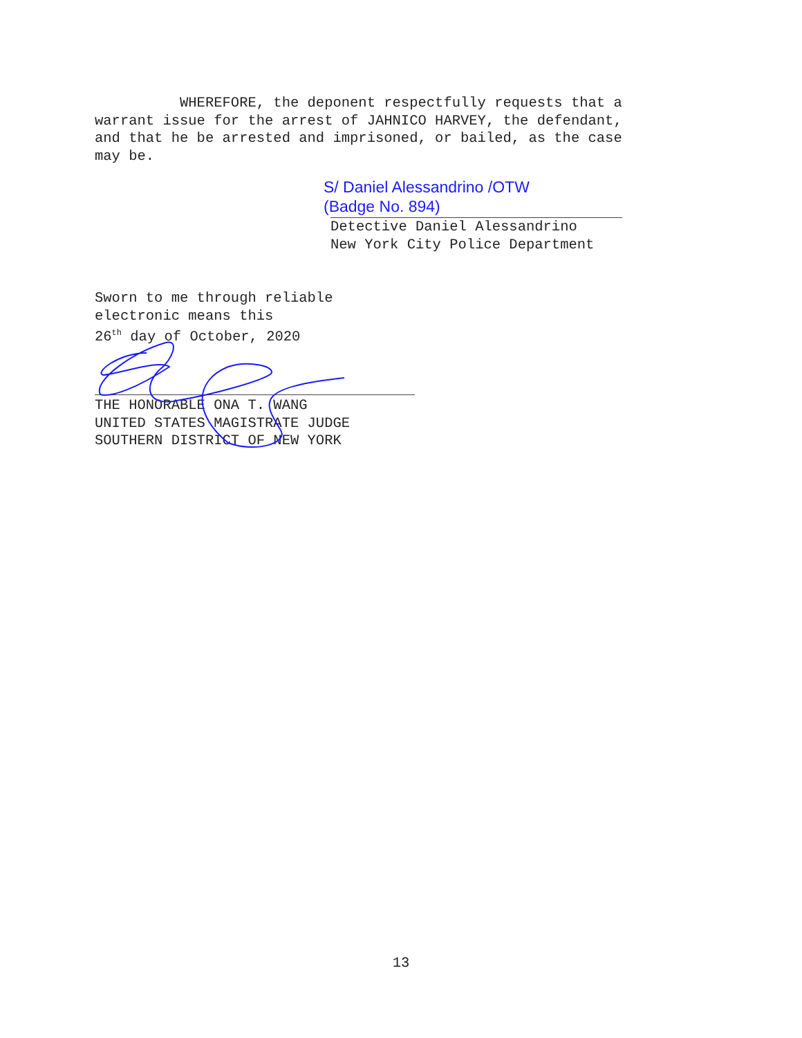WHEREFORE, the deponent respectfully requests that a warrant issue for the arrest of JAHNICO HARVEY, the defendant, and that he be arrested and imprisoned, or bailed, as the case may be.
S/ Daniel Alessandrino /OTW
(Badge No. 894)
Detective Daniel Alessandrino New York City Police Department
Sworn to me through reliable electronic means this 26<sup>th</sup> day of October, 2020
THE HONORABLE ONA T. WANG UNITED STATES MAGISTRATE JUDGE SOUTHERN DISTRICT OF NEW YORK
13